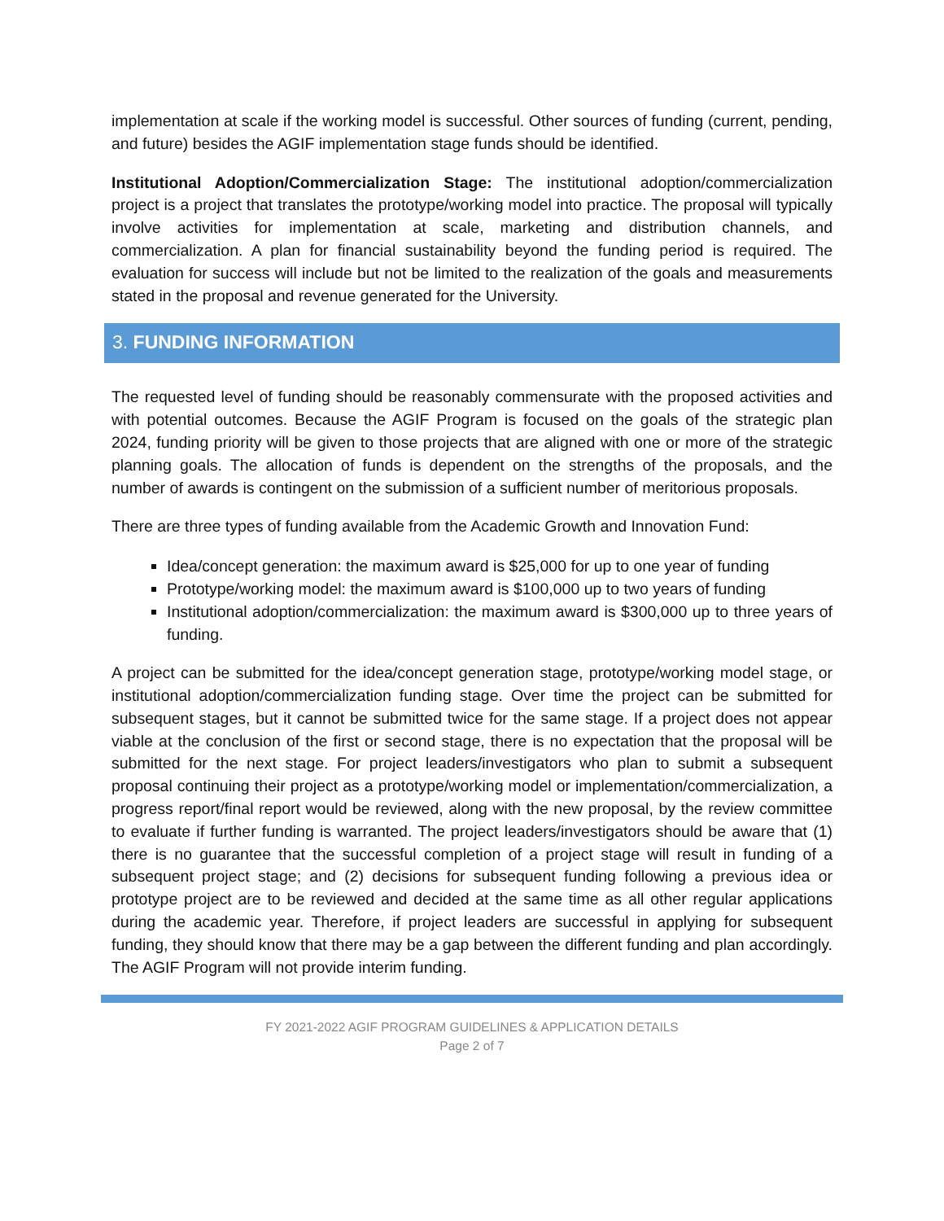implementation at scale if the working model is successful. Other sources of funding (current, pending, and future) besides the AGIF implementation stage funds should be identified.
Institutional Adoption/Commercialization Stage: The institutional adoption/commercialization project is a project that translates the prototype/working model into practice. The proposal will typically involve activities for implementation at scale, marketing and distribution channels, and commercialization. A plan for financial sustainability beyond the funding period is required. The evaluation for success will include but not be limited to the realization of the goals and measurements stated in the proposal and revenue generated for the University.
3. FUNDING INFORMATION
The requested level of funding should be reasonably commensurate with the proposed activities and with potential outcomes. Because the AGIF Program is focused on the goals of the strategic plan 2024, funding priority will be given to those projects that are aligned with one or more of the strategic planning goals. The allocation of funds is dependent on the strengths of the proposals, and the number of awards is contingent on the submission of a sufficient number of meritorious proposals.
There are three types of funding available from the Academic Growth and Innovation Fund:
Idea/concept generation: the maximum award is $25,000 for up to one year of funding
Prototype/working model: the maximum award is $100,000 up to two years of funding
Institutional adoption/commercialization: the maximum award is $300,000 up to three years of funding.
A project can be submitted for the idea/concept generation stage, prototype/working model stage, or institutional adoption/commercialization funding stage. Over time the project can be submitted for subsequent stages, but it cannot be submitted twice for the same stage. If a project does not appear viable at the conclusion of the first or second stage, there is no expectation that the proposal will be submitted for the next stage. For project leaders/investigators who plan to submit a subsequent proposal continuing their project as a prototype/working model or implementation/commercialization, a progress report/final report would be reviewed, along with the new proposal, by the review committee to evaluate if further funding is warranted. The project leaders/investigators should be aware that (1) there is no guarantee that the successful completion of a project stage will result in funding of a subsequent project stage; and (2) decisions for subsequent funding following a previous idea or prototype project are to be reviewed and decided at the same time as all other regular applications during the academic year. Therefore, if project leaders are successful in applying for subsequent funding, they should know that there may be a gap between the different funding and plan accordingly. The AGIF Program will not provide interim funding.
FY 2021-2022 AGIF PROGRAM GUIDELINES & APPLICATION DETAILS
Page 2 of 7